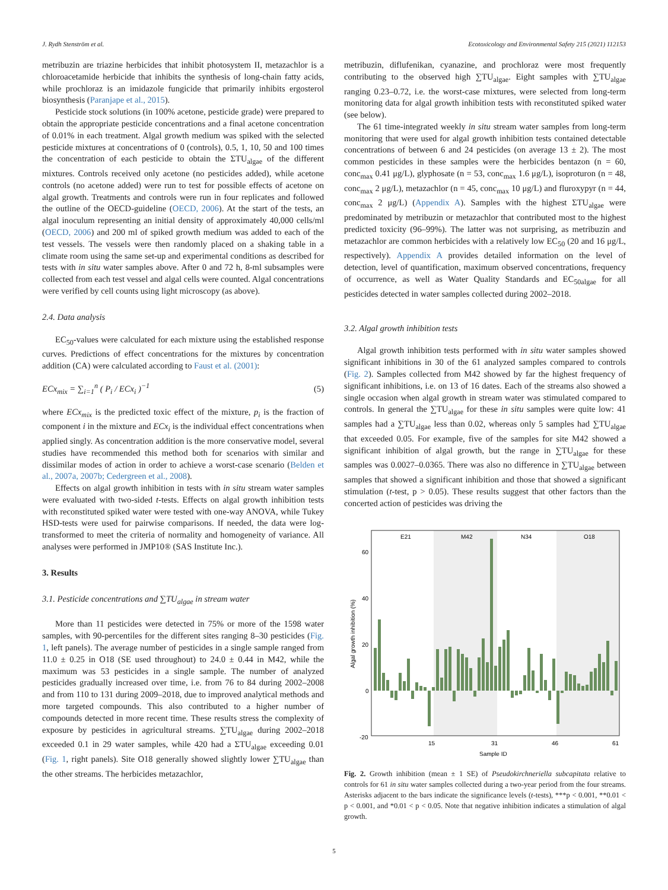J. Rydh Stenström et al. Ecotoxicology and Environmental Safety 215 (2021) 112153
metribuzin are triazine herbicides that inhibit photosystem II, metazachlor is a chloroacetamide herbicide that inhibits the synthesis of long-chain fatty acids, while prochloraz is an imidazole fungicide that primarily inhibits ergosterol biosynthesis (Paranjape et al., 2015).
Pesticide stock solutions (in 100% acetone, pesticide grade) were prepared to obtain the appropriate pesticide concentrations and a final acetone concentration of 0.01% in each treatment. Algal growth medium was spiked with the selected pesticide mixtures at concentrations of 0 (controls), 0.5, 1, 10, 50 and 100 times the concentration of each pesticide to obtain the ΣTU<sub>algae</sub> of the different mixtures. Controls received only acetone (no pesticides added), while acetone controls (no acetone added) were run to test for possible effects of acetone on algal growth. Treatments and controls were run in four replicates and followed the outline of the OECD-guideline (OECD, 2006). At the start of the tests, an algal inoculum representing an initial density of approximately 40,000 cells/ml (OECD, 2006) and 200 ml of spiked growth medium was added to each of the test vessels. The vessels were then randomly placed on a shaking table in a climate room using the same set-up and experimental conditions as described for tests with in situ water samples above. After 0 and 72 h, 8-ml subsamples were collected from each test vessel and algal cells were counted. Algal concentrations were verified by cell counts using light microscopy (as above).
2.4. Data analysis
EC<sub>50</sub>-values were calculated for each mixture using the established response curves. Predictions of effect concentrations for the mixtures by concentration addition (CA) were calculated according to Faust et al. (2001):
ECx<sub>mix</sub> = ∑<sub>i=1</sub><sup>n</sup> ( P<sub>i</sub> / ECx<sub>i</sub> )<sup>−1</sup> (5)
where ECx<sub>mix</sub> is the predicted toxic effect of the mixture, p<sub>i</sub> is the fraction of component i in the mixture and ECx<sub>i</sub> is the individual effect concentrations when applied singly. As concentration addition is the more conservative model, several studies have recommended this method both for scenarios with similar and dissimilar modes of action in order to achieve a worst-case scenario (Belden et al., 2007a, 2007b; Cedergreen et al., 2008).
Effects on algal growth inhibition in tests with in situ stream water samples were evaluated with two-sided t-tests. Effects on algal growth inhibition tests with reconstituted spiked water were tested with one-way ANOVA, while Tukey HSD-tests were used for pairwise comparisons. If needed, the data were log-transformed to meet the criteria of normality and homogeneity of variance. All analyses were performed in JMP10® (SAS Institute Inc.).
3. Results
3.1. Pesticide concentrations and ∑TU<sub>algae</sub> in stream water
More than 11 pesticides were detected in 75% or more of the 1598 water samples, with 90-percentiles for the different sites ranging 8–30 pesticides (Fig. 1, left panels). The average number of pesticides in a single sample ranged from 11.0 ± 0.25 in O18 (SE used throughout) to 24.0 ± 0.44 in M42, while the maximum was 53 pesticides in a single sample. The number of analyzed pesticides gradually increased over time, i.e. from 76 to 84 during 2002–2008 and from 110 to 131 during 2009–2018, due to improved analytical methods and more targeted compounds. This also contributed to a higher number of compounds detected in more recent time. These results stress the complexity of exposure by pesticides in agricultural streams. ∑TU<sub>algae</sub> during 2002–2018 exceeded 0.1 in 29 water samples, while 420 had a ΣTU<sub>algae</sub> exceeding 0.01 (Fig. 1, right panels). Site O18 generally showed slightly lower ∑TU<sub>algae</sub> than the other streams. The herbicides metazachlor,
metribuzin, diflufenikan, cyanazine, and prochloraz were most frequently contributing to the observed high ∑TU<sub>algae</sub>. Eight samples with ∑TU<sub>algae</sub> ranging 0.23–0.72, i.e. the worst-case mixtures, were selected from long-term monitoring data for algal growth inhibition tests with reconstituted spiked water (see below).
The 61 time-integrated weekly in situ stream water samples from long-term monitoring that were used for algal growth inhibition tests contained detectable concentrations of between 6 and 24 pesticides (on average 13 ± 2). The most common pesticides in these samples were the herbicides bentazon (n = 60, conc<sub>max</sub> 0.41 μg/L), glyphosate (n = 53, conc<sub>max</sub> 1.6 μg/L), isoproturon (n = 48, conc<sub>max</sub> 2 μg/L), metazachlor (n = 45, conc<sub>max</sub> 10 μg/L) and fluroxypyr (n = 44, conc<sub>max</sub> 2 μg/L) (Appendix A). Samples with the highest ΣTU<sub>algae</sub> were predominated by metribuzin or metazachlor that contributed most to the highest predicted toxicity (96–99%). The latter was not surprising, as metribuzin and metazachlor are common herbicides with a relatively low EC<sub>50</sub> (20 and 16 μg/L, respectively). Appendix A provides detailed information on the level of detection, level of quantification, maximum observed concentrations, frequency of occurrence, as well as Water Quality Standards and EC<sub>50algae</sub> for all pesticides detected in water samples collected during 2002–2018.
3.2. Algal growth inhibition tests
Algal growth inhibition tests performed with in situ water samples showed significant inhibitions in 30 of the 61 analyzed samples compared to controls (Fig. 2). Samples collected from M42 showed by far the highest frequency of significant inhibitions, i.e. on 13 of 16 dates. Each of the streams also showed a single occasion when algal growth in stream water was stimulated compared to controls. In general the ∑TU<sub>algae</sub> for these in situ samples were quite low: 41 samples had a ∑TU<sub>algae</sub> less than 0.02, whereas only 5 samples had ∑TU<sub>algae</sub> that exceeded 0.05. For example, five of the samples for site M42 showed a significant inhibition of algal growth, but the range in ∑TU<sub>algae</sub> for these samples was 0.0027–0.0365. There was also no difference in ∑TU<sub>algae</sub> between samples that showed a significant inhibition and those that showed a significant stimulation (t-test, p > 0.05). These results suggest that other factors than the concerted action of pesticides was driving the
E21
M42
N34
O18
60
40
20
0
-20
15
31
46
61
Sample ID
Algal growth inhibition (%)
Fig. 2. Growth inhibition (mean ± 1 SE) of Pseudokirchneriella subcapitata relative to controls for 61 in situ water samples collected during a two-year period from the four streams. Asterisks adjacent to the bars indicate the significance levels (t-tests), ***p < 0.001, **0.01 < p < 0.001, and *0.01 < p < 0.05. Note that negative inhibition indicates a stimulation of algal growth.
5